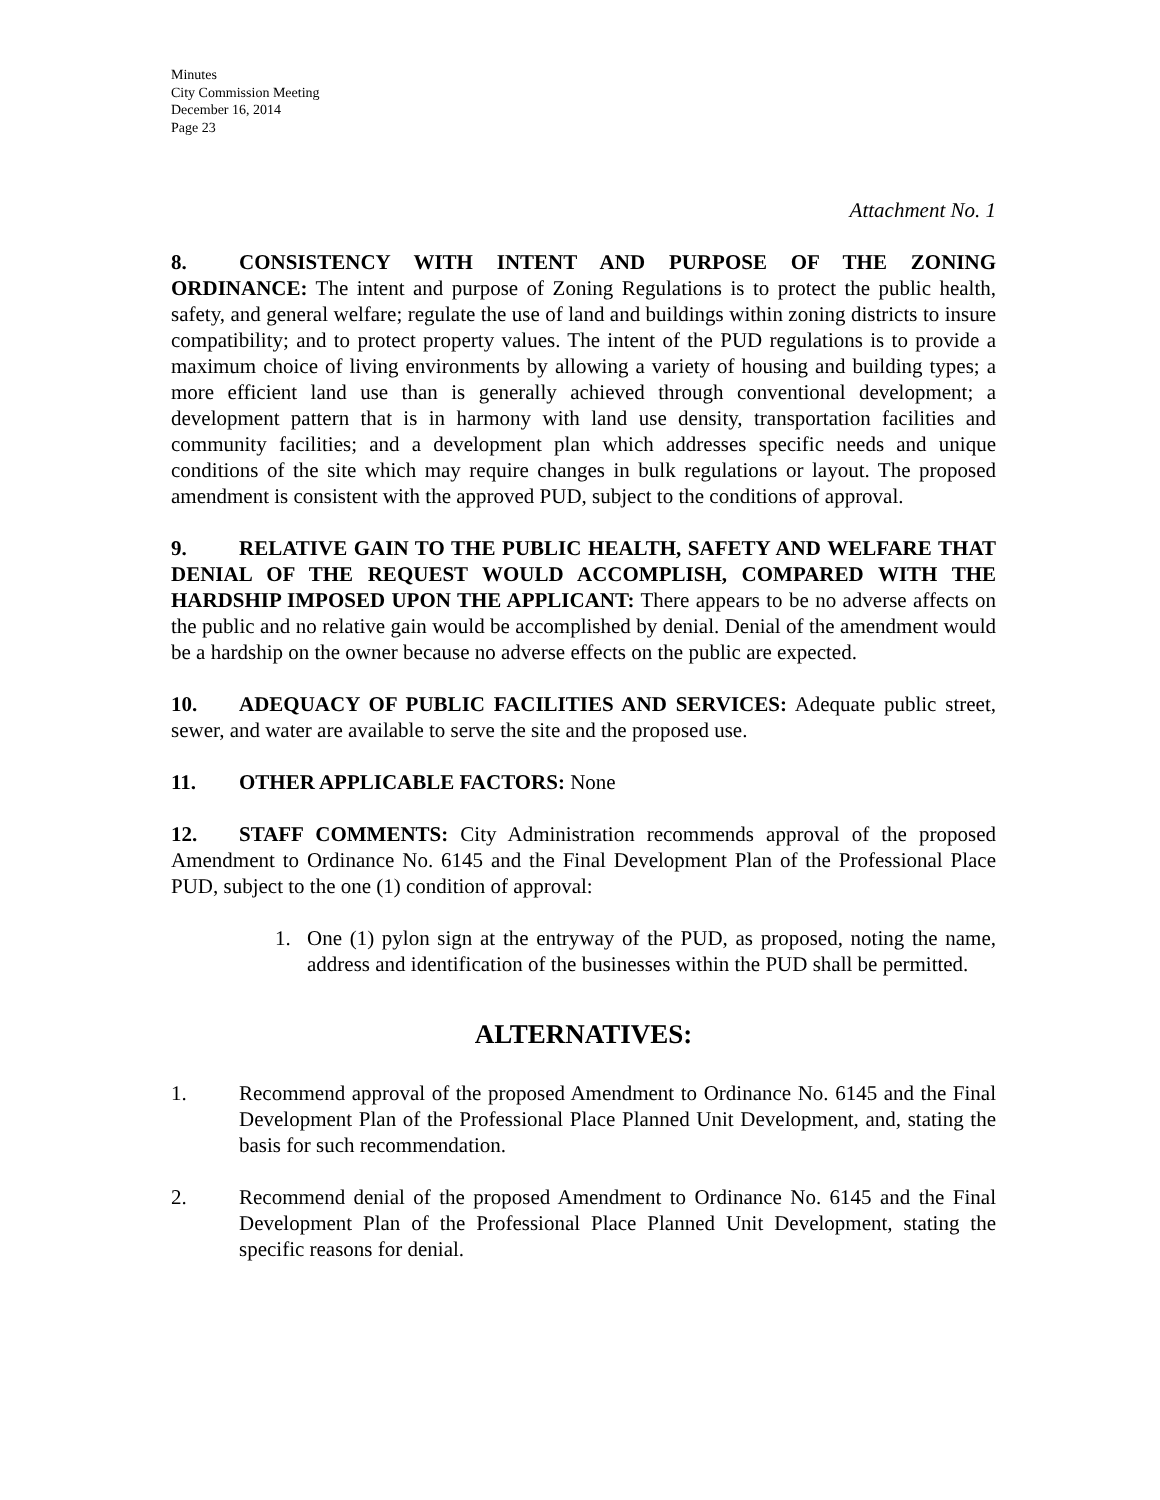Minutes
City Commission Meeting
December 16, 2014
Page 23
Attachment No. 1
8. CONSISTENCY WITH INTENT AND PURPOSE OF THE ZONING ORDINANCE: The intent and purpose of Zoning Regulations is to protect the public health, safety, and general welfare; regulate the use of land and buildings within zoning districts to insure compatibility; and to protect property values. The intent of the PUD regulations is to provide a maximum choice of living environments by allowing a variety of housing and building types; a more efficient land use than is generally achieved through conventional development; a development pattern that is in harmony with land use density, transportation facilities and community facilities; and a development plan which addresses specific needs and unique conditions of the site which may require changes in bulk regulations or layout. The proposed amendment is consistent with the approved PUD, subject to the conditions of approval.
9. RELATIVE GAIN TO THE PUBLIC HEALTH, SAFETY AND WELFARE THAT DENIAL OF THE REQUEST WOULD ACCOMPLISH, COMPARED WITH THE HARDSHIP IMPOSED UPON THE APPLICANT: There appears to be no adverse affects on the public and no relative gain would be accomplished by denial. Denial of the amendment would be a hardship on the owner because no adverse effects on the public are expected.
10. ADEQUACY OF PUBLIC FACILITIES AND SERVICES: Adequate public street, sewer, and water are available to serve the site and the proposed use.
11. OTHER APPLICABLE FACTORS: None
12. STAFF COMMENTS: City Administration recommends approval of the proposed Amendment to Ordinance No. 6145 and the Final Development Plan of the Professional Place PUD, subject to the one (1) condition of approval:
1. One (1) pylon sign at the entryway of the PUD, as proposed, noting the name, address and identification of the businesses within the PUD shall be permitted.
ALTERNATIVES:
1. Recommend approval of the proposed Amendment to Ordinance No. 6145 and the Final Development Plan of the Professional Place Planned Unit Development, and, stating the basis for such recommendation.
2. Recommend denial of the proposed Amendment to Ordinance No. 6145 and the Final Development Plan of the Professional Place Planned Unit Development, stating the specific reasons for denial.